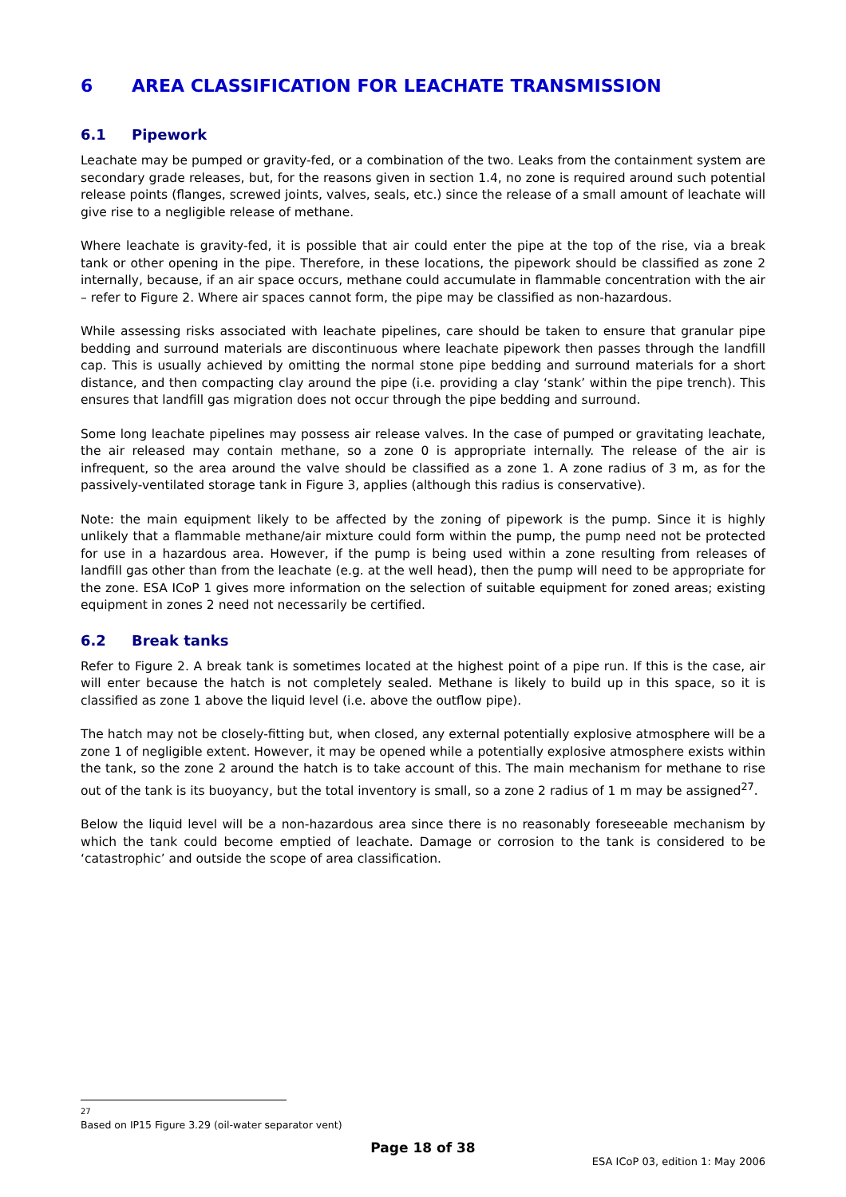6 AREA CLASSIFICATION FOR LEACHATE TRANSMISSION
6.1 Pipework
Leachate may be pumped or gravity-fed, or a combination of the two. Leaks from the containment system are secondary grade releases, but, for the reasons given in section 1.4, no zone is required around such potential release points (flanges, screwed joints, valves, seals, etc.) since the release of a small amount of leachate will give rise to a negligible release of methane.
Where leachate is gravity-fed, it is possible that air could enter the pipe at the top of the rise, via a break tank or other opening in the pipe. Therefore, in these locations, the pipework should be classified as zone 2 internally, because, if an air space occurs, methane could accumulate in flammable concentration with the air – refer to Figure 2. Where air spaces cannot form, the pipe may be classified as non-hazardous.
While assessing risks associated with leachate pipelines, care should be taken to ensure that granular pipe bedding and surround materials are discontinuous where leachate pipework then passes through the landfill cap. This is usually achieved by omitting the normal stone pipe bedding and surround materials for a short distance, and then compacting clay around the pipe (i.e. providing a clay ‘stank’ within the pipe trench). This ensures that landfill gas migration does not occur through the pipe bedding and surround.
Some long leachate pipelines may possess air release valves. In the case of pumped or gravitating leachate, the air released may contain methane, so a zone 0 is appropriate internally. The release of the air is infrequent, so the area around the valve should be classified as a zone 1. A zone radius of 3 m, as for the passively-ventilated storage tank in Figure 3, applies (although this radius is conservative).
Note: the main equipment likely to be affected by the zoning of pipework is the pump. Since it is highly unlikely that a flammable methane/air mixture could form within the pump, the pump need not be protected for use in a hazardous area. However, if the pump is being used within a zone resulting from releases of landfill gas other than from the leachate (e.g. at the well head), then the pump will need to be appropriate for the zone. ESA ICoP 1 gives more information on the selection of suitable equipment for zoned areas; existing equipment in zones 2 need not necessarily be certified.
6.2 Break tanks
Refer to Figure 2. A break tank is sometimes located at the highest point of a pipe run. If this is the case, air will enter because the hatch is not completely sealed. Methane is likely to build up in this space, so it is classified as zone 1 above the liquid level (i.e. above the outflow pipe).
The hatch may not be closely-fitting but, when closed, any external potentially explosive atmosphere will be a zone 1 of negligible extent. However, it may be opened while a potentially explosive atmosphere exists within the tank, so the zone 2 around the hatch is to take account of this. The main mechanism for methane to rise out of the tank is its buoyancy, but the total inventory is small, so a zone 2 radius of 1 m may be assigned<sup>27</sup>.
Below the liquid level will be a non-hazardous area since there is no reasonably foreseeable mechanism by which the tank could become emptied of leachate. Damage or corrosion to the tank is considered to be ‘catastrophic’ and outside the scope of area classification.
27 Based on IP15 Figure 3.29 (oil-water separator vent)
Page 18 of 38
ESA ICoP 03, edition 1: May 2006